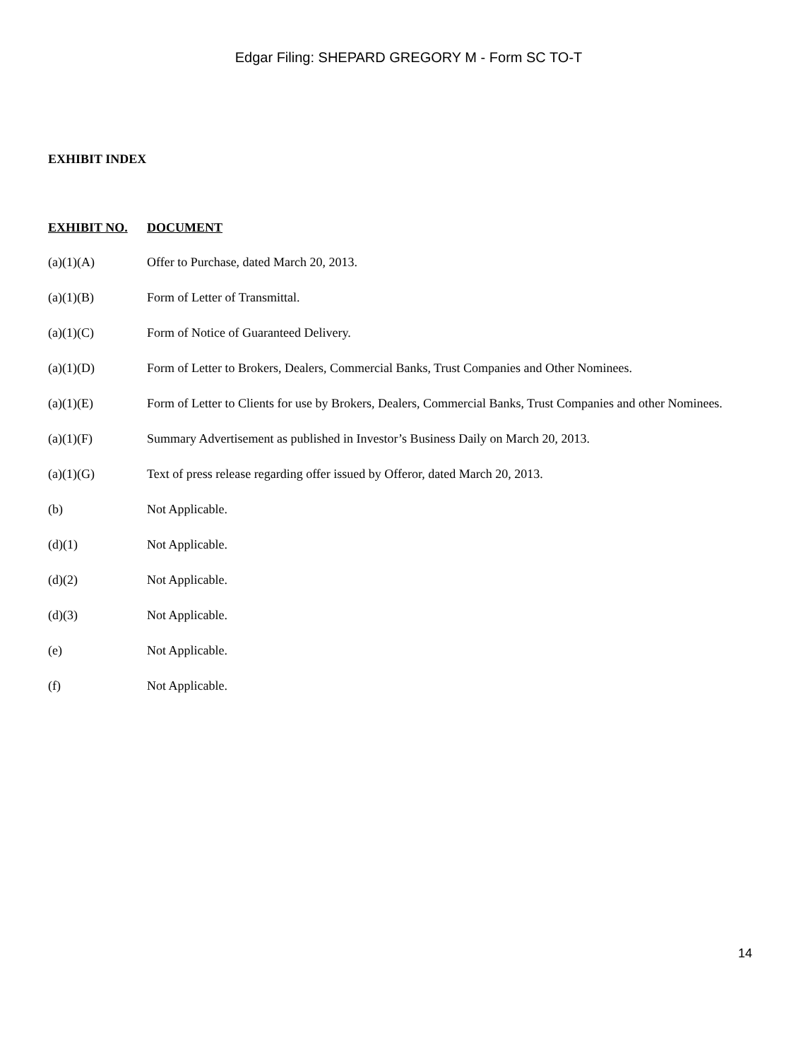Edgar Filing: SHEPARD GREGORY M - Form SC TO-T
EXHIBIT INDEX
| EXHIBIT NO. | DOCUMENT |
| --- | --- |
| (a)(1)(A) | Offer to Purchase, dated March 20, 2013. |
| (a)(1)(B) | Form of Letter of Transmittal. |
| (a)(1)(C) | Form of Notice of Guaranteed Delivery. |
| (a)(1)(D) | Form of Letter to Brokers, Dealers, Commercial Banks, Trust Companies and Other Nominees. |
| (a)(1)(E) | Form of Letter to Clients for use by Brokers, Dealers, Commercial Banks, Trust Companies and other Nominees. |
| (a)(1)(F) | Summary Advertisement as published in Investor’s Business Daily on March 20, 2013. |
| (a)(1)(G) | Text of press release regarding offer issued by Offeror, dated March 20, 2013. |
| (b) | Not Applicable. |
| (d)(1) | Not Applicable. |
| (d)(2) | Not Applicable. |
| (d)(3) | Not Applicable. |
| (e) | Not Applicable. |
| (f) | Not Applicable. |
14